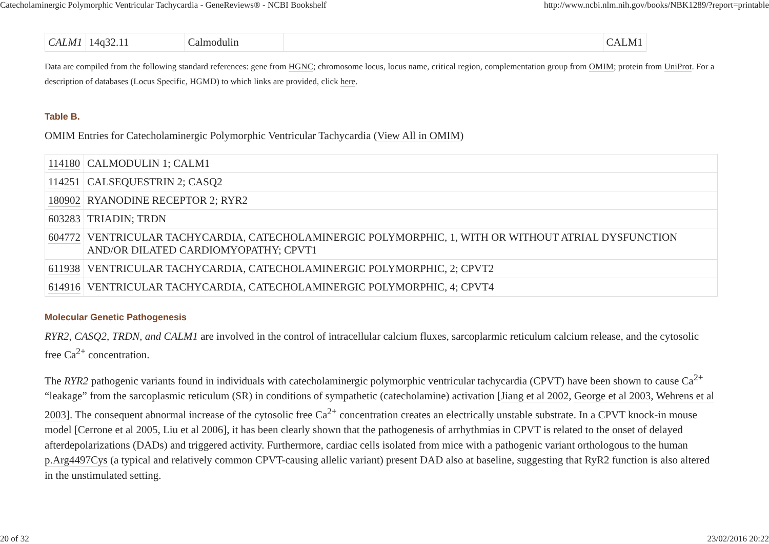Catecholaminergic Polymorphic Ventricular Tachycardia - GeneReviews® - NCBI Bookshelf http://www.ncbi.nlm.nih.gov/books/NBK1289/?report=printable
| CALM1 | 14q32.11 | Calmodulin | | CALM1 |
Data are compiled from the following standard references: gene from HGNC; chromosome locus, locus name, critical region, complementation group from OMIM; protein from UniProt. For a description of databases (Locus Specific, HGMD) to which links are provided, click here.
Table B.
OMIM Entries for Catecholaminergic Polymorphic Ventricular Tachycardia (View All in OMIM)
| 114180 | CALMODULIN 1; CALM1 |
| 114251 | CALSEQUESTRIN 2; CASQ2 |
| 180902 | RYANODINE RECEPTOR 2; RYR2 |
| 603283 | TRIADIN; TRDN |
| 604772 | VENTRICULAR TACHYCARDIA, CATECHOLAMINERGIC POLYMORPHIC, 1, WITH OR WITHOUT ATRIAL DYSFUNCTION AND/OR DILATED CARDIOMYOPATHY; CPVT1 |
| 611938 | VENTRICULAR TACHYCARDIA, CATECHOLAMINERGIC POLYMORPHIC, 2; CPVT2 |
| 614916 | VENTRICULAR TACHYCARDIA, CATECHOLAMINERGIC POLYMORPHIC, 4; CPVT4 |
Molecular Genetic Pathogenesis
RYR2, CASQ2, TRDN, and CALM1 are involved in the control of intracellular calcium fluxes, sarcoplarmic reticulum calcium release, and the cytosolic free Ca<sup>2+</sup> concentration.
The RYR2 pathogenic variants found in individuals with catecholaminergic polymorphic ventricular tachycardia (CPVT) have been shown to cause Ca<sup>2+</sup> “leakage” from the sarcoplasmic reticulum (SR) in conditions of sympathetic (catecholamine) activation [Jiang et al 2002, George et al 2003, Wehrens et al 2003]. The consequent abnormal increase of the cytosolic free Ca<sup>2+</sup> concentration creates an electrically unstable substrate. In a CPVT knock-in mouse model [Cerrone et al 2005, Liu et al 2006], it has been clearly shown that the pathogenesis of arrhythmias in CPVT is related to the onset of delayed afterdepolarizations (DADs) and triggered activity. Furthermore, cardiac cells isolated from mice with a pathogenic variant orthologous to the human p.Arg4497Cys (a typical and relatively common CPVT-causing allelic variant) present DAD also at baseline, suggesting that RyR2 function is also altered in the unstimulated setting.
20 of 32 23/02/2016 20:22